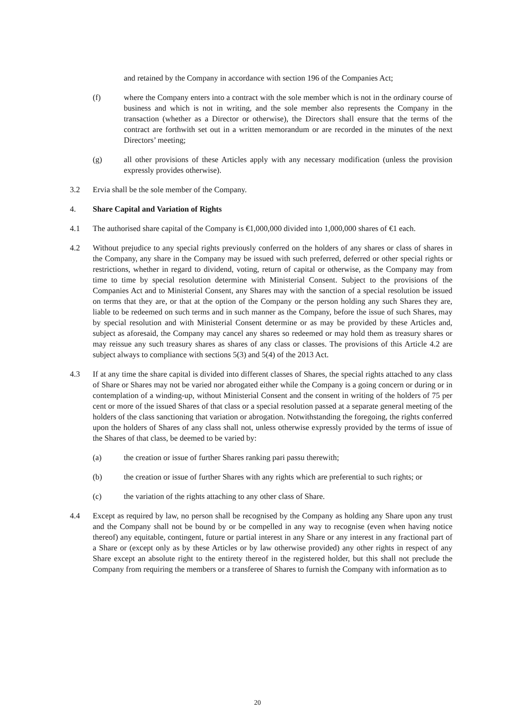and retained by the Company in accordance with section 196 of the Companies Act;
(f) where the Company enters into a contract with the sole member which is not in the ordinary course of business and which is not in writing, and the sole member also represents the Company in the transaction (whether as a Director or otherwise), the Directors shall ensure that the terms of the contract are forthwith set out in a written memorandum or are recorded in the minutes of the next Directors’ meeting;
(g) all other provisions of these Articles apply with any necessary modification (unless the provision expressly provides otherwise).
3.2 Ervia shall be the sole member of the Company.
4. Share Capital and Variation of Rights
4.1 The authorised share capital of the Company is €1,000,000 divided into 1,000,000 shares of €1 each.
4.2 Without prejudice to any special rights previously conferred on the holders of any shares or class of shares in the Company, any share in the Company may be issued with such preferred, deferred or other special rights or restrictions, whether in regard to dividend, voting, return of capital or otherwise, as the Company may from time to time by special resolution determine with Ministerial Consent. Subject to the provisions of the Companies Act and to Ministerial Consent, any Shares may with the sanction of a special resolution be issued on terms that they are, or that at the option of the Company or the person holding any such Shares they are, liable to be redeemed on such terms and in such manner as the Company, before the issue of such Shares, may by special resolution and with Ministerial Consent determine or as may be provided by these Articles and, subject as aforesaid, the Company may cancel any shares so redeemed or may hold them as treasury shares or may reissue any such treasury shares as shares of any class or classes. The provisions of this Article 4.2 are subject always to compliance with sections 5(3) and 5(4) of the 2013 Act.
4.3 If at any time the share capital is divided into different classes of Shares, the special rights attached to any class of Share or Shares may not be varied nor abrogated either while the Company is a going concern or during or in contemplation of a winding-up, without Ministerial Consent and the consent in writing of the holders of 75 per cent or more of the issued Shares of that class or a special resolution passed at a separate general meeting of the holders of the class sanctioning that variation or abrogation. Notwithstanding the foregoing, the rights conferred upon the holders of Shares of any class shall not, unless otherwise expressly provided by the terms of issue of the Shares of that class, be deemed to be varied by:
(a) the creation or issue of further Shares ranking pari passu therewith;
(b) the creation or issue of further Shares with any rights which are preferential to such rights; or
(c) the variation of the rights attaching to any other class of Share.
4.4 Except as required by law, no person shall be recognised by the Company as holding any Share upon any trust and the Company shall not be bound by or be compelled in any way to recognise (even when having notice thereof) any equitable, contingent, future or partial interest in any Share or any interest in any fractional part of a Share or (except only as by these Articles or by law otherwise provided) any other rights in respect of any Share except an absolute right to the entirety thereof in the registered holder, but this shall not preclude the Company from requiring the members or a transferee of Shares to furnish the Company with information as to
20